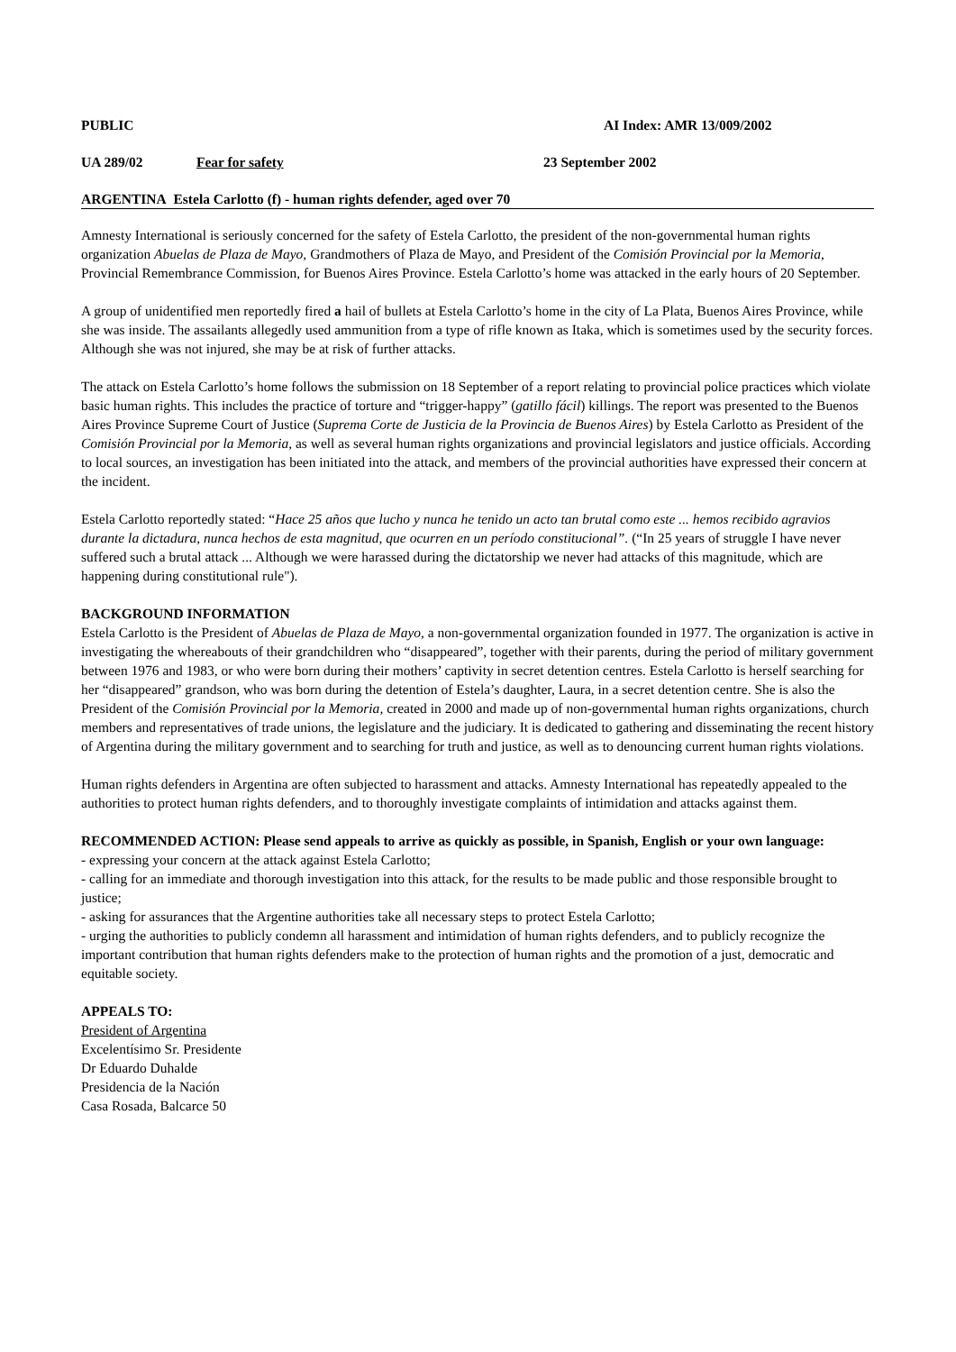PUBLIC AI Index: AMR 13/009/2002
UA 289/02 Fear for safety 23 September 2002
ARGENTINA Estela Carlotto (f) - human rights defender, aged over 70
Amnesty International is seriously concerned for the safety of Estela Carlotto, the president of the non-governmental human rights organization Abuelas de Plaza de Mayo, Grandmothers of Plaza de Mayo, and President of the Comisión Provincial por la Memoria, Provincial Remembrance Commission, for Buenos Aires Province. Estela Carlotto’s home was attacked in the early hours of 20 September.
A group of unidentified men reportedly fired a hail of bullets at Estela Carlotto’s home in the city of La Plata, Buenos Aires Province, while she was inside. The assailants allegedly used ammunition from a type of rifle known as Itaka, which is sometimes used by the security forces. Although she was not injured, she may be at risk of further attacks.
The attack on Estela Carlotto’s home follows the submission on 18 September of a report relating to provincial police practices which violate basic human rights. This includes the practice of torture and “trigger-happy” (gatillo fácil) killings. The report was presented to the Buenos Aires Province Supreme Court of Justice (Suprema Corte de Justicia de la Provincia de Buenos Aires) by Estela Carlotto as President of the Comisión Provincial por la Memoria, as well as several human rights organizations and provincial legislators and justice officials. According to local sources, an investigation has been initiated into the attack, and members of the provincial authorities have expressed their concern at the incident.
Estela Carlotto reportedly stated: “Hace 25 años que lucho y nunca he tenido un acto tan brutal como este ... hemos recibido agravios durante la dictadura, nunca hechos de esta magnitud, que ocurren en un período constitucional”. (“In 25 years of struggle I have never suffered such a brutal attack ... Although we were harassed during the dictatorship we never had attacks of this magnitude, which are happening during constitutional rule").
BACKGROUND INFORMATION
Estela Carlotto is the President of Abuelas de Plaza de Mayo, a non-governmental organization founded in 1977. The organization is active in investigating the whereabouts of their grandchildren who “disappeared”, together with their parents, during the period of military government between 1976 and 1983, or who were born during their mothers’ captivity in secret detention centres. Estela Carlotto is herself searching for her “disappeared” grandson, who was born during the detention of Estela’s daughter, Laura, in a secret detention centre. She is also the President of the Comisión Provincial por la Memoria, created in 2000 and made up of non-governmental human rights organizations, church members and representatives of trade unions, the legislature and the judiciary. It is dedicated to gathering and disseminating the recent history of Argentina during the military government and to searching for truth and justice, as well as to denouncing current human rights violations.
Human rights defenders in Argentina are often subjected to harassment and attacks. Amnesty International has repeatedly appealed to the authorities to protect human rights defenders, and to thoroughly investigate complaints of intimidation and attacks against them.
RECOMMENDED ACTION: Please send appeals to arrive as quickly as possible, in Spanish, English or your own language:
- expressing your concern at the attack against Estela Carlotto;
- calling for an immediate and thorough investigation into this attack, for the results to be made public and those responsible brought to justice;
- asking for assurances that the Argentine authorities take all necessary steps to protect Estela Carlotto;
- urging the authorities to publicly condemn all harassment and intimidation of human rights defenders, and to publicly recognize the important contribution that human rights defenders make to the protection of human rights and the promotion of a just, democratic and equitable society.
APPEALS TO:
President of Argentina
Excelentísimo Sr. Presidente
Dr Eduardo Duhalde
Presidencia de la Nación
Casa Rosada, Balcarce 50